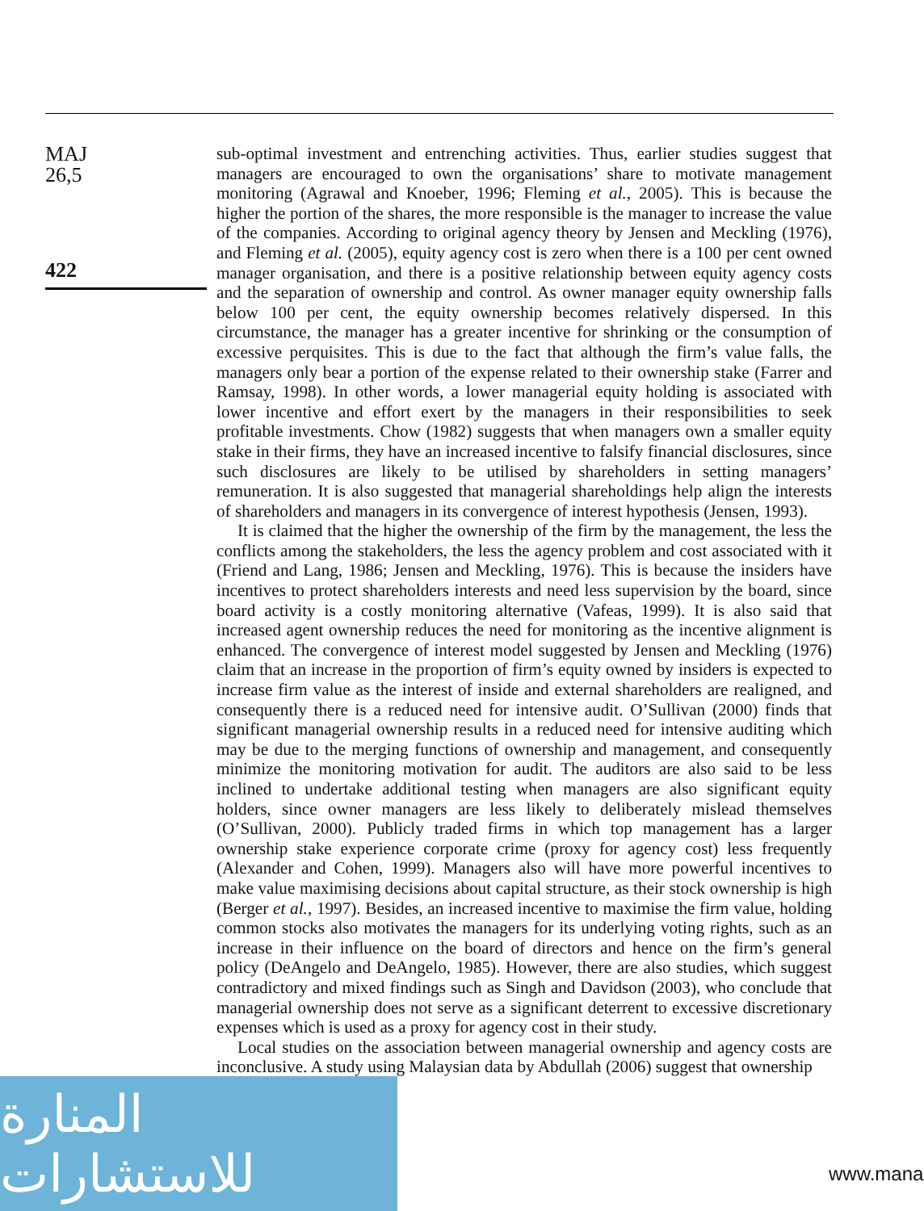MAJ
26,5
422
sub-optimal investment and entrenching activities. Thus, earlier studies suggest that managers are encouraged to own the organisations’ share to motivate management monitoring (Agrawal and Knoeber, 1996; Fleming et al., 2005). This is because the higher the portion of the shares, the more responsible is the manager to increase the value of the companies. According to original agency theory by Jensen and Meckling (1976), and Fleming et al. (2005), equity agency cost is zero when there is a 100 per cent owned manager organisation, and there is a positive relationship between equity agency costs and the separation of ownership and control. As owner manager equity ownership falls below 100 per cent, the equity ownership becomes relatively dispersed. In this circumstance, the manager has a greater incentive for shrinking or the consumption of excessive perquisites. This is due to the fact that although the firm’s value falls, the managers only bear a portion of the expense related to their ownership stake (Farrer and Ramsay, 1998). In other words, a lower managerial equity holding is associated with lower incentive and effort exert by the managers in their responsibilities to seek profitable investments. Chow (1982) suggests that when managers own a smaller equity stake in their firms, they have an increased incentive to falsify financial disclosures, since such disclosures are likely to be utilised by shareholders in setting managers’ remuneration. It is also suggested that managerial shareholdings help align the interests of shareholders and managers in its convergence of interest hypothesis (Jensen, 1993).
It is claimed that the higher the ownership of the firm by the management, the less the conflicts among the stakeholders, the less the agency problem and cost associated with it (Friend and Lang, 1986; Jensen and Meckling, 1976). This is because the insiders have incentives to protect shareholders interests and need less supervision by the board, since board activity is a costly monitoring alternative (Vafeas, 1999). It is also said that increased agent ownership reduces the need for monitoring as the incentive alignment is enhanced. The convergence of interest model suggested by Jensen and Meckling (1976) claim that an increase in the proportion of firm’s equity owned by insiders is expected to increase firm value as the interest of inside and external shareholders are realigned, and consequently there is a reduced need for intensive audit. O’Sullivan (2000) finds that significant managerial ownership results in a reduced need for intensive auditing which may be due to the merging functions of ownership and management, and consequently minimize the monitoring motivation for audit. The auditors are also said to be less inclined to undertake additional testing when managers are also significant equity holders, since owner managers are less likely to deliberately mislead themselves (O’Sullivan, 2000). Publicly traded firms in which top management has a larger ownership stake experience corporate crime (proxy for agency cost) less frequently (Alexander and Cohen, 1999). Managers also will have more powerful incentives to make value maximising decisions about capital structure, as their stock ownership is high (Berger et al., 1997). Besides, an increased incentive to maximise the firm value, holding common stocks also motivates the managers for its underlying voting rights, such as an increase in their influence on the board of directors and hence on the firm’s general policy (DeAngelo and DeAngelo, 1985). However, there are also studies, which suggest contradictory and mixed findings such as Singh and Davidson (2003), who conclude that managerial ownership does not serve as a significant deterrent to excessive discretionary expenses which is used as a proxy for agency cost in their study.
Local studies on the association between managerial ownership and agency costs are inconclusive. A study using Malaysian data by Abdullah (2006) suggest that ownership
المنارة للاستشارات
www.mana